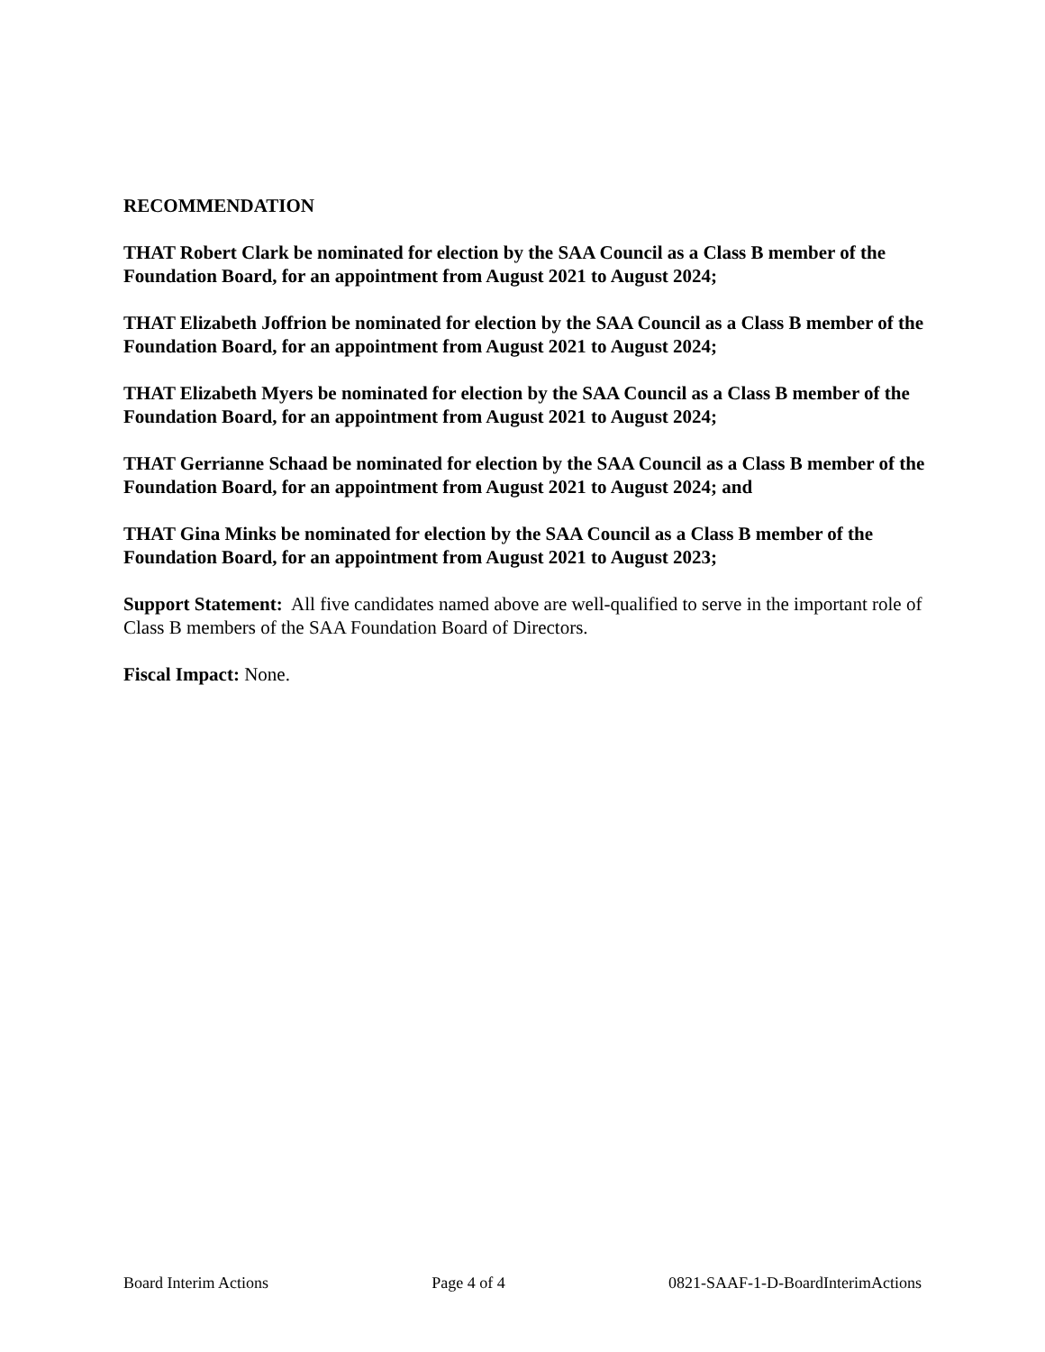RECOMMENDATION
THAT Robert Clark be nominated for election by the SAA Council as a Class B member of the Foundation Board, for an appointment from August 2021 to August 2024;
THAT Elizabeth Joffrion be nominated for election by the SAA Council as a Class B member of the Foundation Board, for an appointment from August 2021 to August 2024;
THAT Elizabeth Myers be nominated for election by the SAA Council as a Class B member of the Foundation Board, for an appointment from August 2021 to August 2024;
THAT Gerrianne Schaad be nominated for election by the SAA Council as a Class B member of the Foundation Board, for an appointment from August 2021 to August 2024; and
THAT Gina Minks be nominated for election by the SAA Council as a Class B member of the Foundation Board, for an appointment from August 2021 to August 2023;
Support Statement: All five candidates named above are well-qualified to serve in the important role of Class B members of the SAA Foundation Board of Directors.
Fiscal Impact: None.
Board Interim Actions Page 4 of 4 0821-SAAF-1-D-BoardInterimActions